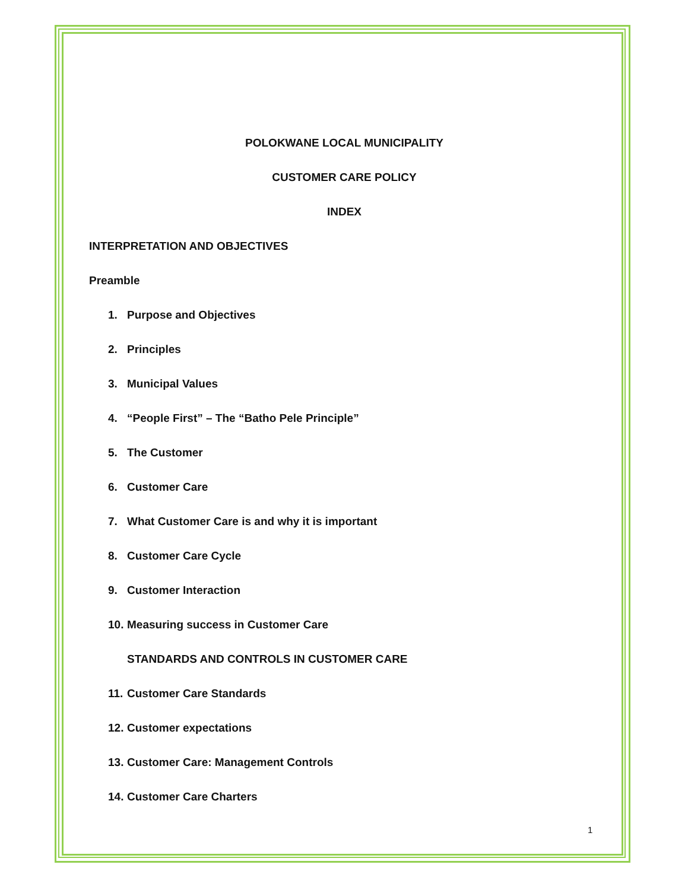POLOKWANE LOCAL MUNICIPALITY
CUSTOMER CARE POLICY
INDEX
INTERPRETATION AND OBJECTIVES
Preamble
1. Purpose and Objectives
2. Principles
3. Municipal Values
4. “People First” – The “Batho Pele Principle”
5. The Customer
6. Customer Care
7. What Customer Care is and why it is important
8. Customer Care Cycle
9. Customer Interaction
10. Measuring success in Customer Care
STANDARDS AND CONTROLS IN CUSTOMER CARE
11. Customer Care Standards
12. Customer expectations
13. Customer Care: Management Controls
14. Customer Care Charters
1